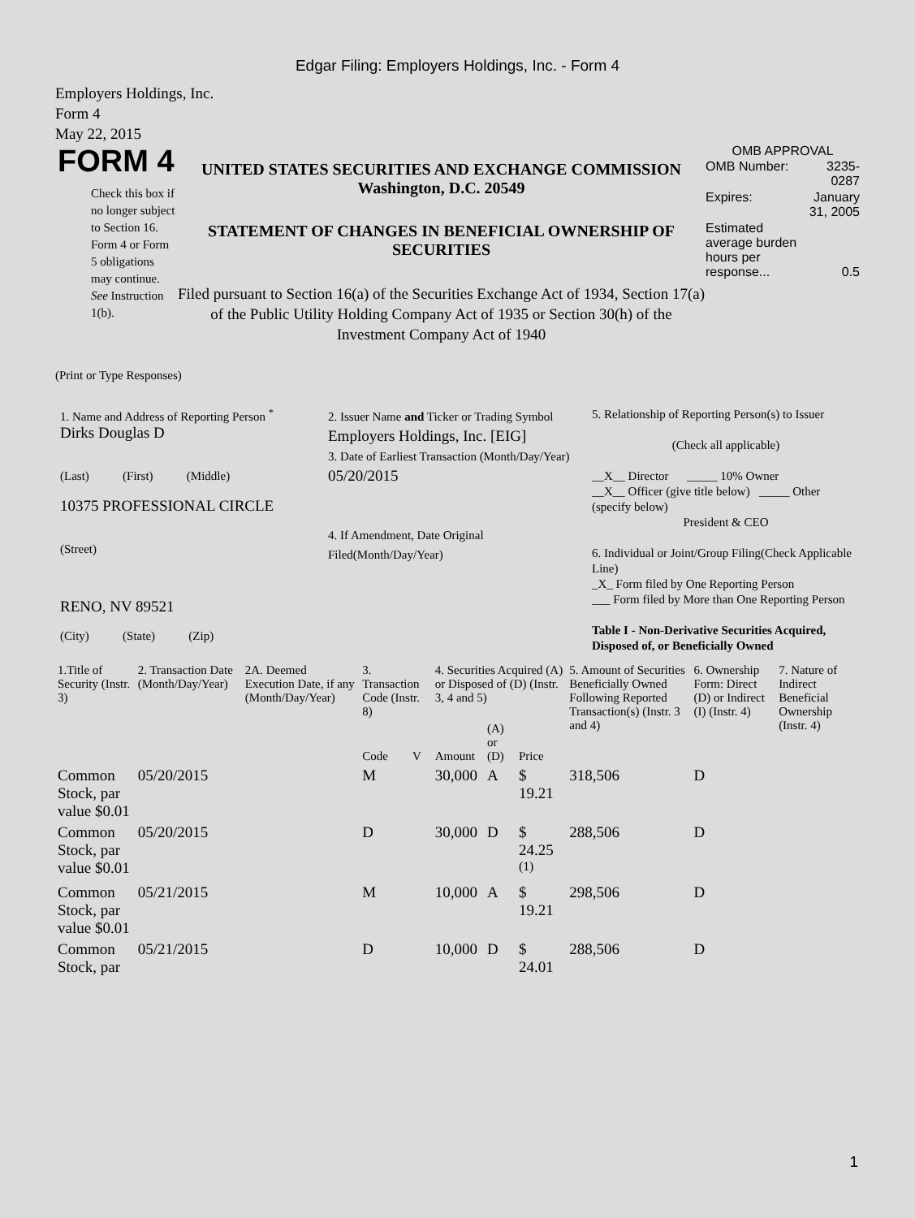Edgar Filing: Employers Holdings, Inc. - Form 4
Employers Holdings, Inc.
Form 4
May 22, 2015
FORM 4
Check this box if no longer subject to Section 16. Form 4 or Form 5 obligations may continue. See Instruction 1(b).
UNITED STATES SECURITIES AND EXCHANGE COMMISSION
Washington, D.C. 20549
STATEMENT OF CHANGES IN BENEFICIAL OWNERSHIP OF SECURITIES
Filed pursuant to Section 16(a) of the Securities Exchange Act of 1934, Section 17(a) of the Public Utility Holding Company Act of 1935 or Section 30(h) of the Investment Company Act of 1940
OMB APPROVAL
| OMB Number: | 3235-0287 |
| Expires: | January 31, 2005 |
| Estimated average burden hours per response... | 0.5 |
(Print or Type Responses)
1. Name and Address of Reporting Person <sup>*</sup>
Dirks Douglas D
(Last) (First) (Middle)
10375 PROFESSIONAL CIRCLE
(Street)
RENO, NV 89521
(City) (State) (Zip)
2. Issuer Name and Ticker or Trading Symbol
Employers Holdings, Inc. [EIG]
3. Date of Earliest Transaction (Month/Day/Year)
05/20/2015
4. If Amendment, Date Original Filed(Month/Day/Year)
5. Relationship of Reporting Person(s) to Issuer
(Check all applicable)
__X__ Director _____ 10% Owner
__X__ Officer (give title below) _____ Other (specify below)
President & CEO
6. Individual or Joint/Group Filing(Check Applicable Line)
_X_ Form filed by One Reporting Person
___ Form filed by More than One Reporting Person
Table I - Non-Derivative Securities Acquired, Disposed of, or Beneficially Owned
| 1.Title of Security (Instr. 3) | 2. Transaction Date (Month/Day/Year) | 2A. Deemed Execution Date, if any (Month/Day/Year) | 3. Transaction Code (Instr. 8) | | 4. Securities Acquired (A) or Disposed of (D) (Instr. 3, 4 and 5) | | | 5. Amount of Securities Beneficially Owned Following Reported Transaction(s) (Instr. 3 and 4) | 6. Ownership Form: Direct (D) or Indirect (I) (Instr. 4) | 7. Nature of Indirect Beneficial Ownership (Instr. 4) |
| --- | --- | --- | --- | --- | --- | --- | --- | --- | --- | --- |
| | | | Code | V | Amount | (A) or (D) | Price | | | |
| Common Stock, par value $0.01 | 05/20/2015 | | M | | 30,000 | A | $ 19.21 | 318,506 | D | |
| Common Stock, par value $0.01 | 05/20/2015 | | D | | 30,000 | D | $ 24.25 <sup>(1)</sup> | 288,506 | D | |
| Common Stock, par value $0.01 | 05/21/2015 | | M | | 10,000 | A | $ 19.21 | 298,506 | D | |
| Common Stock, par | 05/21/2015 | | D | | 10,000 | D | $ 24.01 | 288,506 | D | |
1